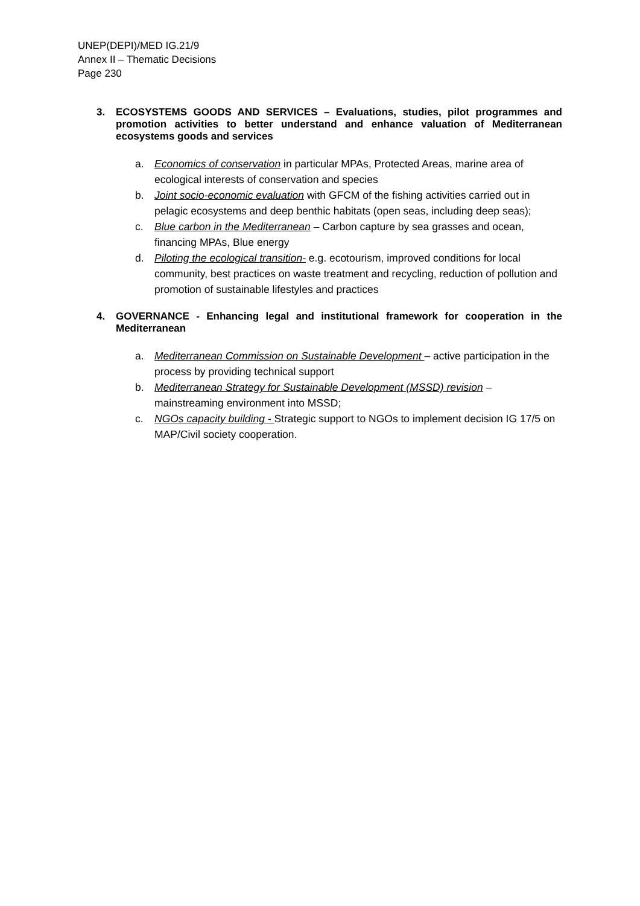UNEP(DEPI)/MED IG.21/9
Annex II – Thematic Decisions
Page 230
3. ECOSYSTEMS GOODS AND SERVICES – Evaluations, studies, pilot programmes and promotion activities to better understand and enhance valuation of Mediterranean ecosystems goods and services
a. Economics of conservation in particular MPAs, Protected Areas, marine area of ecological interests of conservation and species
b. Joint socio-economic evaluation with GFCM of the fishing activities carried out in pelagic ecosystems and deep benthic habitats (open seas, including deep seas);
c. Blue carbon in the Mediterranean – Carbon capture by sea grasses and ocean, financing MPAs, Blue energy
d. Piloting the ecological transition- e.g. ecotourism, improved conditions for local community, best practices on waste treatment and recycling, reduction of pollution and promotion of sustainable lifestyles and practices
4. GOVERNANCE - Enhancing legal and institutional framework for cooperation in the Mediterranean
a. Mediterranean Commission on Sustainable Development – active participation in the process by providing technical support
b. Mediterranean Strategy for Sustainable Development (MSSD) revision – mainstreaming environment into MSSD;
c. NGOs capacity building - Strategic support to NGOs to implement decision IG 17/5 on MAP/Civil society cooperation.